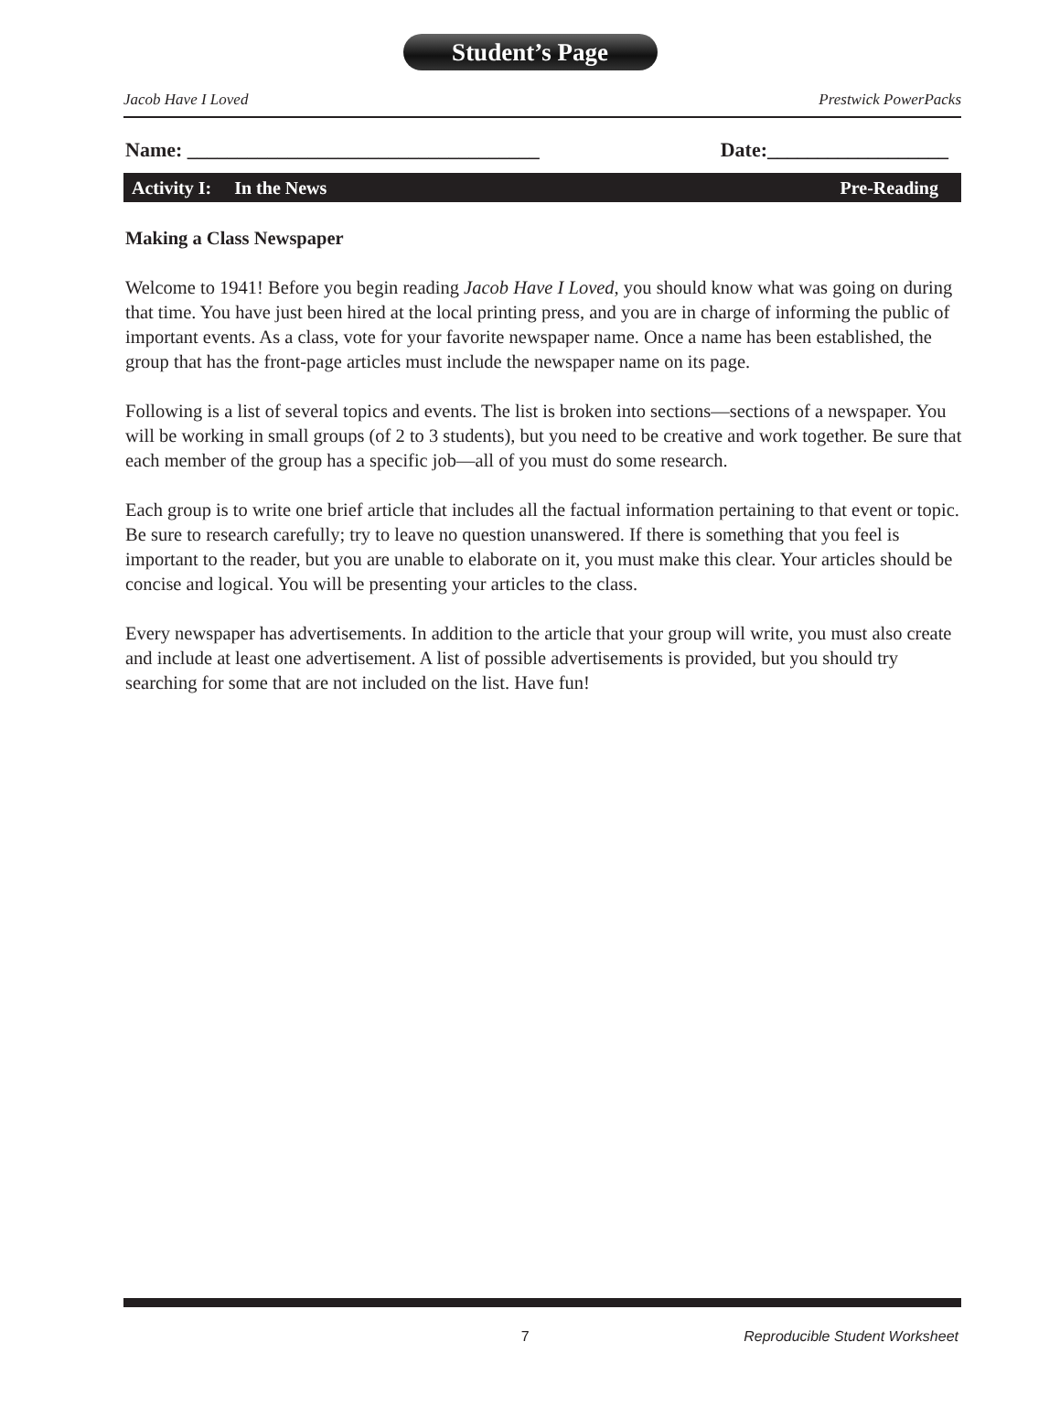Student’s Page
Jacob Have I Loved Prestwick PowerPacks
Name: ___________________________________ Date:__________________
Activity I: In the News Pre-Reading
Making a Class Newspaper
Welcome to 1941! Before you begin reading Jacob Have I Loved, you should know what was going on during that time. You have just been hired at the local printing press, and you are in charge of informing the public of important events. As a class, vote for your favorite newspaper name. Once a name has been established, the group that has the front-page articles must include the newspaper name on its page.
Following is a list of several topics and events. The list is broken into sections—sections of a newspaper. You will be working in small groups (of 2 to 3 students), but you need to be creative and work together. Be sure that each member of the group has a specific job—all of you must do some research.
Each group is to write one brief article that includes all the factual information pertaining to that event or topic. Be sure to research carefully; try to leave no question unanswered. If there is something that you feel is important to the reader, but you are unable to elaborate on it, you must make this clear. Your articles should be concise and logical. You will be presenting your articles to the class.
Every newspaper has advertisements. In addition to the article that your group will write, you must also create and include at least one advertisement. A list of possible advertisements is provided, but you should try searching for some that are not included on the list. Have fun!
7 Reproducible Student Worksheet